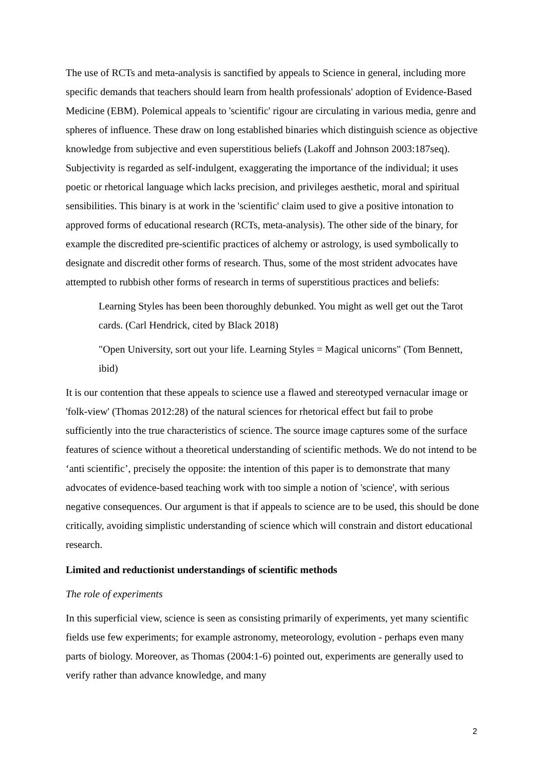The use of RCTs and meta-analysis is sanctified by appeals to Science in general, including more specific demands that teachers should learn from health professionals' adoption of Evidence-Based Medicine (EBM). Polemical appeals to 'scientific' rigour are circulating in various media, genre and spheres of influence. These draw on long established binaries which distinguish science as objective knowledge from subjective and even superstitious beliefs (Lakoff and Johnson 2003:187seq). Subjectivity is regarded as self-indulgent, exaggerating the importance of the individual; it uses poetic or rhetorical language which lacks precision, and privileges aesthetic, moral and spiritual sensibilities. This binary is at work in the 'scientific' claim used to give a positive intonation to approved forms of educational research (RCTs, meta-analysis). The other side of the binary, for example the discredited pre-scientific practices of alchemy or astrology, is used symbolically to designate and discredit other forms of research. Thus, some of the most strident advocates have attempted to rubbish other forms of research in terms of superstitious practices and beliefs:
Learning Styles has been been thoroughly debunked. You might as well get out the Tarot cards. (Carl Hendrick, cited by Black 2018)
"Open University, sort out your life. Learning Styles = Magical unicorns" (Tom Bennett, ibid)
It is our contention that these appeals to science use a flawed and stereotyped vernacular image or 'folk-view' (Thomas 2012:28) of the natural sciences for rhetorical effect but fail to probe sufficiently into the true characteristics of science. The source image captures some of the surface features of science without a theoretical understanding of scientific methods. We do not intend to be ‘anti scientific’, precisely the opposite: the intention of this paper is to demonstrate that many advocates of evidence-based teaching work with too simple a notion of 'science', with serious negative consequences. Our argument is that if appeals to science are to be used, this should be done critically, avoiding simplistic understanding of science which will constrain and distort educational research.
Limited and reductionist understandings of scientific methods
The role of experiments
In this superficial view, science is seen as consisting primarily of experiments, yet many scientific fields use few experiments; for example astronomy, meteorology, evolution - perhaps even many parts of biology. Moreover, as Thomas (2004:1-6) pointed out, experiments are generally used to verify rather than advance knowledge, and many
2